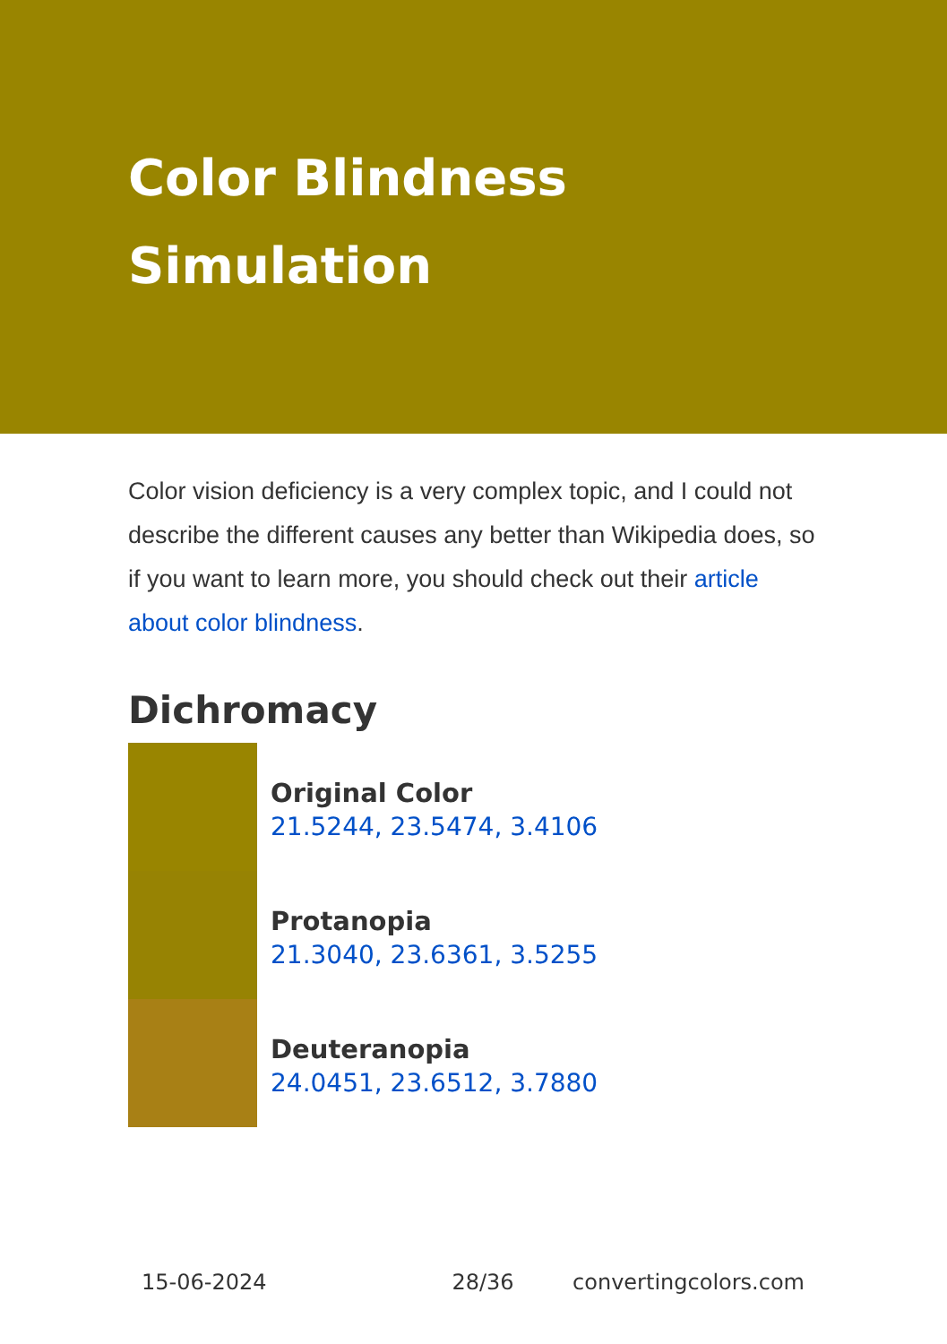Color Blindness Simulation
Color vision deficiency is a very complex topic, and I could not describe the different causes any better than Wikipedia does, so if you want to learn more, you should check out their article about color blindness.
Dichromacy
Original Color
21.5244, 23.5474, 3.4106
Protanopia
21.3040, 23.6361, 3.5255
Deuteranopia
24.0451, 23.6512, 3.7880
15-06-2024 28/36 convertingcolors.com